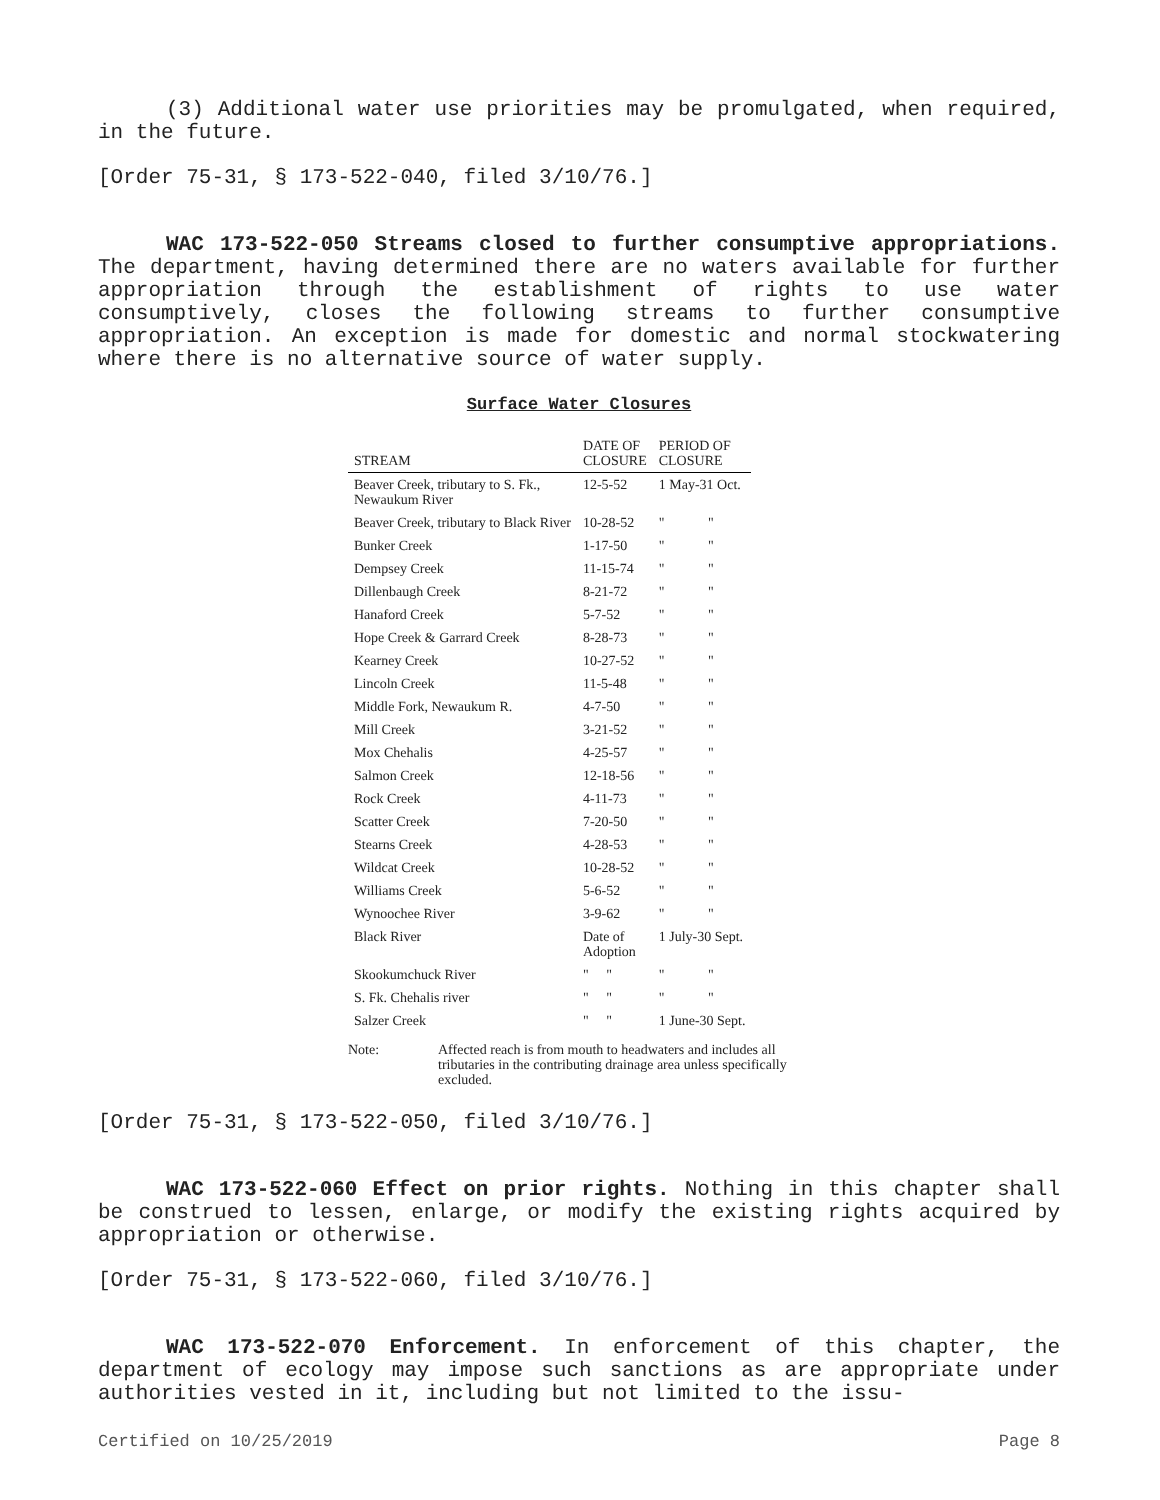(3) Additional water use priorities may be promulgated, when required, in the future.
[Order 75-31, § 173-522-040, filed 3/10/76.]
WAC 173-522-050 Streams closed to further consumptive appropriations. The department, having determined there are no waters available for further appropriation through the establishment of rights to use water consumptively, closes the following streams to further consumptive appropriation. An exception is made for domestic and normal stockwatering where there is no alternative source of water supply.
Surface Water Closures
| STREAM | DATE OF CLOSURE | PERIOD OF CLOSURE | |
| --- | --- | --- | --- |
| Beaver Creek, tributary to S. Fk., Newaukum River | 12-5-52 | 1 May-31 Oct. | |
| Beaver Creek, tributary to Black River | 10-28-52 | " | " |
| Bunker Creek | 1-17-50 | " | " |
| Dempsey Creek | 11-15-74 | " | " |
| Dillenbaugh Creek | 8-21-72 | " | " |
| Hanaford Creek | 5-7-52 | " | " |
| Hope Creek & Garrard Creek | 8-28-73 | " | " |
| Kearney Creek | 10-27-52 | " | " |
| Lincoln Creek | 11-5-48 | " | " |
| Middle Fork, Newaukum R. | 4-7-50 | " | " |
| Mill Creek | 3-21-52 | " | " |
| Mox Chehalis | 4-25-57 | " | " |
| Salmon Creek | 12-18-56 | " | " |
| Rock Creek | 4-11-73 | " | " |
| Scatter Creek | 7-20-50 | " | " |
| Stearns Creek | 4-28-53 | " | " |
| Wildcat Creek | 10-28-52 | " | " |
| Williams Creek | 5-6-52 | " | " |
| Wynoochee River | 3-9-62 | " | " |
| Black River | Date of Adoption | 1 July-30 Sept. | |
| Skookumchuck River | " " | " | " |
| S. Fk. Chehalis river | " " | " | " |
| Salzer Creek | " " | 1 June-30 Sept. | |
Note: Affected reach is from mouth to headwaters and includes all tributaries in the contributing drainage area unless specifically excluded.
[Order 75-31, § 173-522-050, filed 3/10/76.]
WAC 173-522-060 Effect on prior rights. Nothing in this chapter shall be construed to lessen, enlarge, or modify the existing rights acquired by appropriation or otherwise.
[Order 75-31, § 173-522-060, filed 3/10/76.]
WAC 173-522-070 Enforcement. In enforcement of this chapter, the department of ecology may impose such sanctions as are appropriate under authorities vested in it, including but not limited to the issu-
Certified on 10/25/2019 Page 8